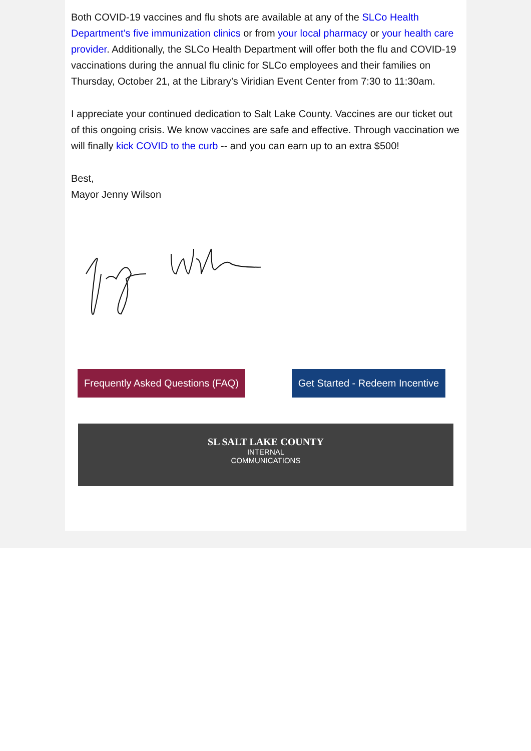Both COVID-19 vaccines and flu shots are available at any of the SLCo Health Department’s five immunization clinics or from your local pharmacy or your health care provider. Additionally, the SLCo Health Department will offer both the flu and COVID-19 vaccinations during the annual flu clinic for SLCo employees and their families on Thursday, October 21, at the Library’s Viridian Event Center from 7:30 to 11:30am.
I appreciate your continued dedication to Salt Lake County. Vaccines are our ticket out of this ongoing crisis. We know vaccines are safe and effective. Through vaccination we will finally kick COVID to the curb -- and you can earn up to an extra $500!
Best,
Mayor Jenny Wilson
Frequently Asked Questions (FAQ) Get Started - Redeem Incentive
SL SALT LAKE COUNTY
INTERNAL
COMMUNICATIONS